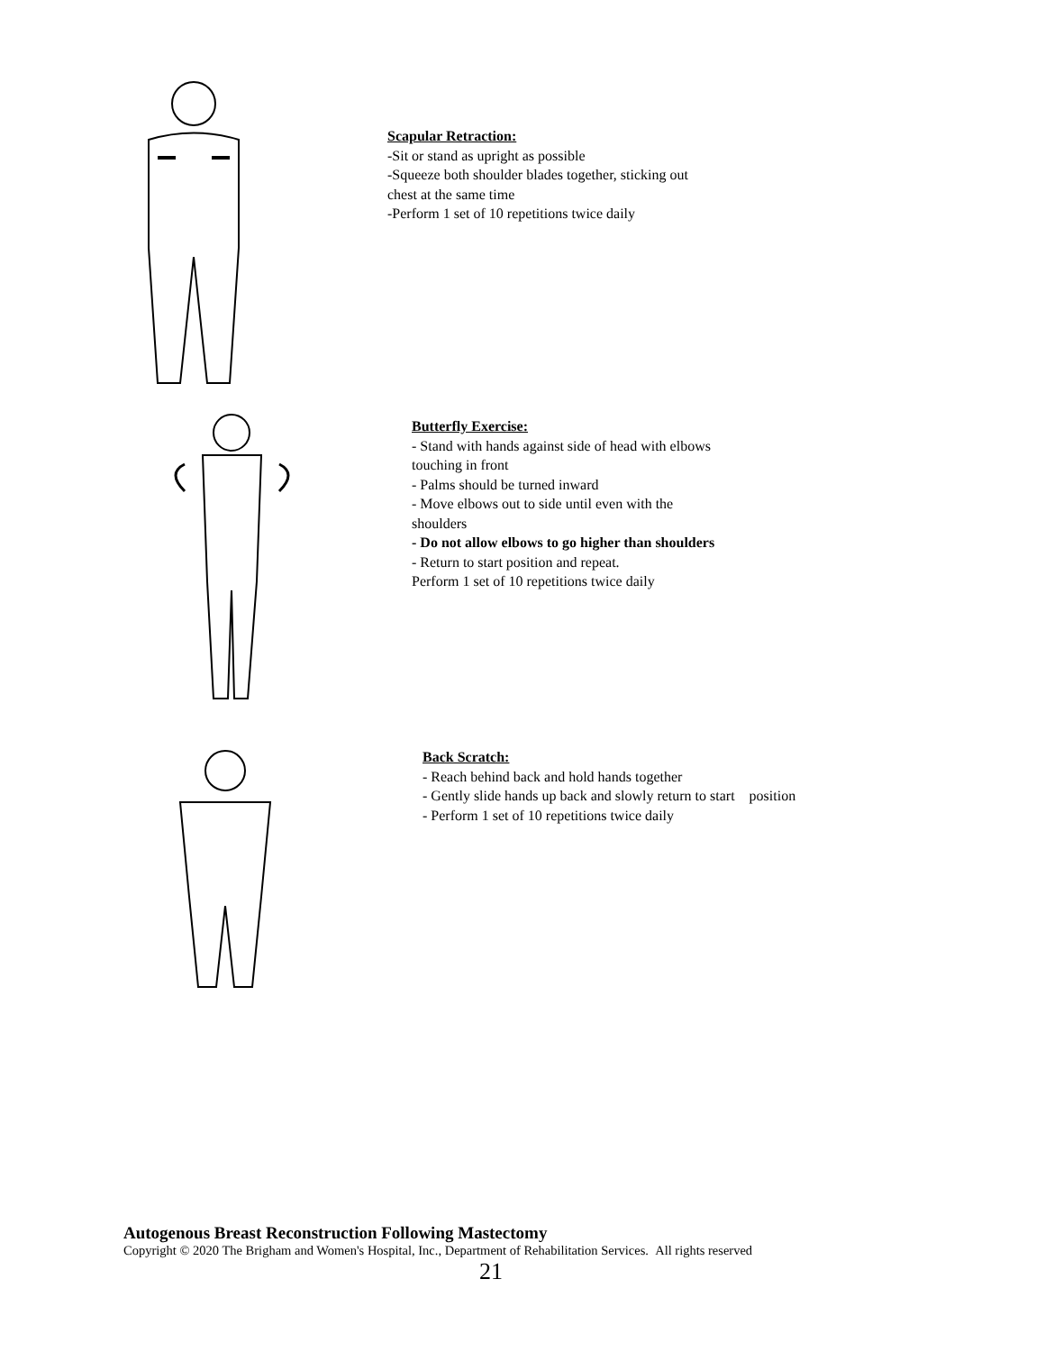Scapular Retraction:
-Sit or stand as upright as possible
-Squeeze both shoulder blades together, sticking out
chest at the same time
-Perform 1 set of 10 repetitions twice daily
Butterfly Exercise:
- Stand with hands against side of head with elbows
touching in front
- Palms should be turned inward
- Move elbows out to side until even with the
shoulders
- Do not allow elbows to go higher than shoulders
- Return to start position and repeat.
Perform 1 set of 10 repetitions twice daily
Back Scratch:
- Reach behind back and hold hands together
- Gently slide hands up back and slowly return to start position
- Perform 1 set of 10 repetitions twice daily
Autogenous Breast Reconstruction Following Mastectomy
Copyright © 2020 The Brigham and Women's Hospital, Inc., Department of Rehabilitation Services. All rights reserved
21